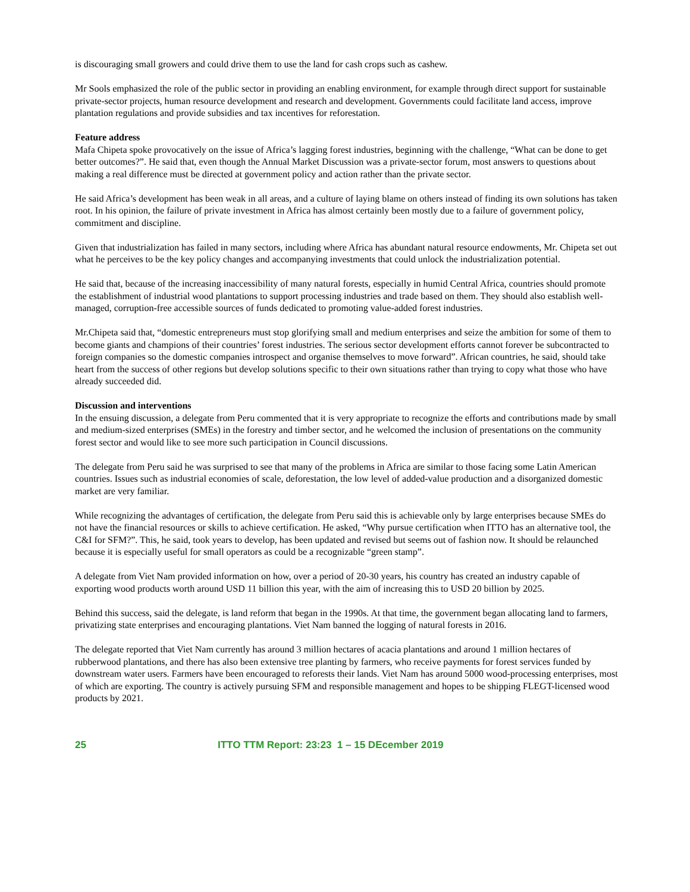is discouraging small growers and could drive them to use the land for cash crops such as cashew.
Mr Sools emphasized the role of the public sector in providing an enabling environment, for example through direct support for sustainable private-sector projects, human resource development and research and development. Governments could facilitate land access, improve plantation regulations and provide subsidies and tax incentives for reforestation.
Feature address
Mafa Chipeta spoke provocatively on the issue of Africa’s lagging forest industries, beginning with the challenge, “What can be done to get better outcomes?”. He said that, even though the Annual Market Discussion was a private-sector forum, most answers to questions about making a real difference must be directed at government policy and action rather than the private sector.
He said Africa’s development has been weak in all areas, and a culture of laying blame on others instead of finding its own solutions has taken root. In his opinion, the failure of private investment in Africa has almost certainly been mostly due to a failure of government policy, commitment and discipline.
Given that industrialization has failed in many sectors, including where Africa has abundant natural resource endowments, Mr. Chipeta set out what he perceives to be the key policy changes and accompanying investments that could unlock the industrialization potential.
He said that, because of the increasing inaccessibility of many natural forests, especially in humid Central Africa, countries should promote the establishment of industrial wood plantations to support processing industries and trade based on them. They should also establish well-managed, corruption-free accessible sources of funds dedicated to promoting value-added forest industries.
Mr.Chipeta said that, “domestic entrepreneurs must stop glorifying small and medium enterprises and seize the ambition for some of them to become giants and champions of their countries’ forest industries. The serious sector development efforts cannot forever be subcontracted to foreign companies so the domestic companies introspect and organise themselves to move forward”. African countries, he said, should take heart from the success of other regions but develop solutions specific to their own situations rather than trying to copy what those who have already succeeded did.
Discussion and interventions
In the ensuing discussion, a delegate from Peru commented that it is very appropriate to recognize the efforts and contributions made by small and medium-sized enterprises (SMEs) in the forestry and timber sector, and he welcomed the inclusion of presentations on the community forest sector and would like to see more such participation in Council discussions.
The delegate from Peru said he was surprised to see that many of the problems in Africa are similar to those facing some Latin American countries. Issues such as industrial economies of scale, deforestation, the low level of added-value production and a disorganized domestic market are very familiar.
While recognizing the advantages of certification, the delegate from Peru said this is achievable only by large enterprises because SMEs do not have the financial resources or skills to achieve certification. He asked, “Why pursue certification when ITTO has an alternative tool, the C&I for SFM?”. This, he said, took years to develop, has been updated and revised but seems out of fashion now. It should be relaunched because it is especially useful for small operators as could be a recognizable “green stamp”.
A delegate from Viet Nam provided information on how, over a period of 20-30 years, his country has created an industry capable of exporting wood products worth around USD 11 billion this year, with the aim of increasing this to USD 20 billion by 2025.
Behind this success, said the delegate, is land reform that began in the 1990s. At that time, the government began allocating land to farmers, privatizing state enterprises and encouraging plantations. Viet Nam banned the logging of natural forests in 2016.
The delegate reported that Viet Nam currently has around 3 million hectares of acacia plantations and around 1 million hectares of rubberwood plantations, and there has also been extensive tree planting by farmers, who receive payments for forest services funded by downstream water users. Farmers have been encouraged to reforests their lands. Viet Nam has around 5000 wood-processing enterprises, most of which are exporting. The country is actively pursuing SFM and responsible management and hopes to be shipping FLEGT-licensed wood products by 2021.
25 ITTO TTM Report: 23:23 1 – 15 DEcember 2019